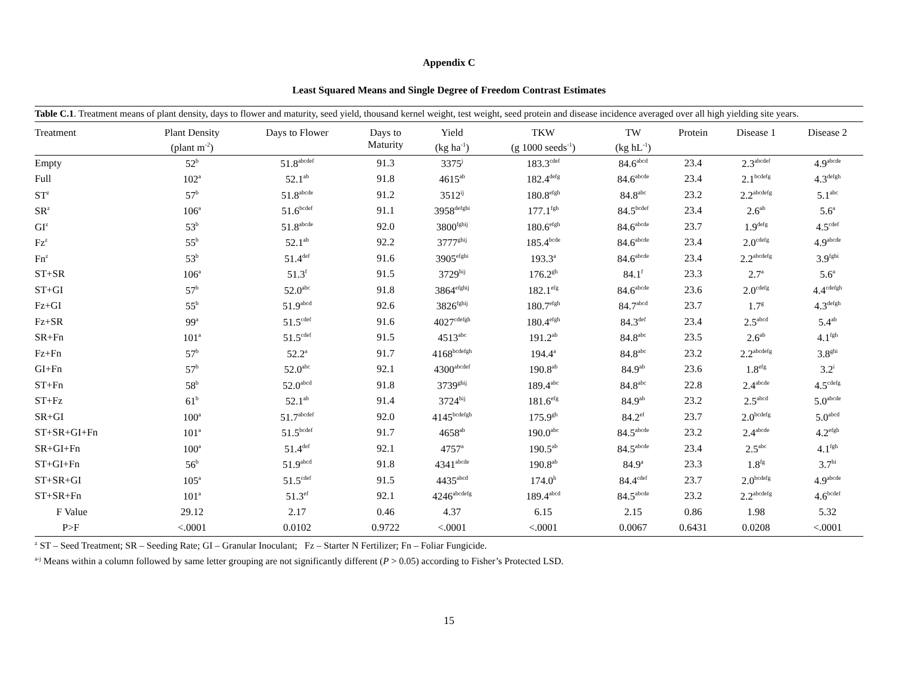Appendix C
Least Squared Means and Single Degree of Freedom Contrast Estimates
Table C.1. Treatment means of plant density, days to flower and maturity, seed yield, thousand kernel weight, test weight, seed protein and disease incidence averaged over all high yielding site years.
| Treatment | Plant Density (plant m<sup>-2</sup>) | Days to Flower | Days to Maturity | Yield (kg ha<sup>-1</sup>) | TKW (g 1000 seeds<sup>-1</sup>) | TW (kg hL<sup>-1</sup>) | Protein | Disease 1 | Disease 2 |
| --- | --- | --- | --- | --- | --- | --- | --- | --- | --- |
| Empty | 52<sup>b</sup> | 51.8<sup>abcdef</sup> | 91.3 | 3375<sup>j</sup> | 183.3<sup>cdef</sup> | 84.6<sup>abcd</sup> | 23.4 | 2.3<sup>abcdef</sup> | 4.9<sup>abcde</sup> |
| Full | 102<sup>a</sup> | 52.1<sup>ab</sup> | 91.8 | 4615<sup>ab</sup> | 182.4<sup>defg</sup> | 84.6<sup>abcde</sup> | 23.4 | 2.1<sup>bcdefg</sup> | 4.3<sup>defgh</sup> |
| ST<sup>z</sup> | 57<sup>b</sup> | 51.8<sup>abcde</sup> | 91.2 | 3512<sup>ij</sup> | 180.8<sup>efgh</sup> | 84.8<sup>abc</sup> | 23.2 | 2.2<sup>abcdefg</sup> | 5.1<sup>abc</sup> |
| SR<sup>z</sup> | 106<sup>a</sup> | 51.6<sup>bcdef</sup> | 91.1 | 3958<sup>defghi</sup> | 177.1<sup>fgh</sup> | 84.5<sup>bcdef</sup> | 23.4 | 2.6<sup>ab</sup> | 5.6<sup>a</sup> |
| GI<sup>z</sup> | 53<sup>b</sup> | 51.8<sup>abcde</sup> | 92.0 | 3800<sup>fghij</sup> | 180.6<sup>efgh</sup> | 84.6<sup>abcde</sup> | 23.7 | 1.9<sup>defg</sup> | 4.5<sup>cdef</sup> |
| Fz<sup>z</sup> | 55<sup>b</sup> | 52.1<sup>ab</sup> | 92.2 | 3777<sup>ghij</sup> | 185.4<sup>bcde</sup> | 84.6<sup>abcde</sup> | 23.4 | 2.0<sup>cdefg</sup> | 4.9<sup>abcde</sup> |
| Fn<sup>z</sup> | 53<sup>b</sup> | 51.4<sup>def</sup> | 91.6 | 3905<sup>efghi</sup> | 193.3<sup>a</sup> | 84.6<sup>abcde</sup> | 23.4 | 2.2<sup>abcdefg</sup> | 3.9<sup>fghi</sup> |
| ST+SR | 106<sup>a</sup> | 51.3<sup>f</sup> | 91.5 | 3729<sup>hij</sup> | 176.2<sup>gh</sup> | 84.1<sup>f</sup> | 23.3 | 2.7<sup>a</sup> | 5.6<sup>a</sup> |
| ST+GI | 57<sup>b</sup> | 52.0<sup>abc</sup> | 91.8 | 3864<sup>efghij</sup> | 182.1<sup>efg</sup> | 84.6<sup>abcde</sup> | 23.6 | 2.0<sup>cdefg</sup> | 4.4<sup>cdefgh</sup> |
| Fz+GI | 55<sup>b</sup> | 51.9<sup>abcd</sup> | 92.6 | 3826<sup>fghij</sup> | 180.7<sup>efgh</sup> | 84.7<sup>abcd</sup> | 23.7 | 1.7<sup>g</sup> | 4.3<sup>defgh</sup> |
| Fz+SR | 99<sup>a</sup> | 51.5<sup>cdef</sup> | 91.6 | 4027<sup>cdefgh</sup> | 180.4<sup>efgh</sup> | 84.3<sup>def</sup> | 23.4 | 2.5<sup>abcd</sup> | 5.4<sup>ab</sup> |
| SR+Fn | 101<sup>a</sup> | 51.5<sup>cdef</sup> | 91.5 | 4513<sup>abc</sup> | 191.2<sup>ab</sup> | 84.8<sup>abc</sup> | 23.5 | 2.6<sup>ab</sup> | 4.1<sup>fgh</sup> |
| Fz+Fn | 57<sup>b</sup> | 52.2<sup>a</sup> | 91.7 | 4168<sup>bcdefgh</sup> | 194.4<sup>a</sup> | 84.8<sup>abc</sup> | 23.2 | 2.2<sup>abcdefg</sup> | 3.8<sup>ghi</sup> |
| GI+Fn | 57<sup>b</sup> | 52.0<sup>abc</sup> | 92.1 | 4300<sup>abcdef</sup> | 190.8<sup>ab</sup> | 84.9<sup>ab</sup> | 23.6 | 1.8<sup>efg</sup> | 3.2<sup>i</sup> |
| ST+Fn | 58<sup>b</sup> | 52.0<sup>abcd</sup> | 91.8 | 3739<sup>ghij</sup> | 189.4<sup>abc</sup> | 84.8<sup>abc</sup> | 22.8 | 2.4<sup>abcde</sup> | 4.5<sup>cdefg</sup> |
| ST+Fz | 61<sup>b</sup> | 52.1<sup>ab</sup> | 91.4 | 3724<sup>hij</sup> | 181.6<sup>efg</sup> | 84.9<sup>ab</sup> | 23.2 | 2.5<sup>abcd</sup> | 5.0<sup>abcde</sup> |
| SR+GI | 100<sup>a</sup> | 51.7<sup>abcdef</sup> | 92.0 | 4145<sup>bcdefgh</sup> | 175.9<sup>gh</sup> | 84.2<sup>ef</sup> | 23.7 | 2.0<sup>bcdefg</sup> | 5.0<sup>abcd</sup> |
| ST+SR+GI+Fn | 101<sup>a</sup> | 51.5<sup>bcdef</sup> | 91.7 | 4658<sup>ab</sup> | 190.0<sup>abc</sup> | 84.5<sup>abcde</sup> | 23.2 | 2.4<sup>abcde</sup> | 4.2<sup>efgh</sup> |
| SR+GI+Fn | 100<sup>a</sup> | 51.4<sup>def</sup> | 92.1 | 4757<sup>a</sup> | 190.5<sup>ab</sup> | 84.5<sup>abcde</sup> | 23.4 | 2.5<sup>abc</sup> | 4.1<sup>fgh</sup> |
| ST+GI+Fn | 56<sup>b</sup> | 51.9<sup>abcd</sup> | 91.8 | 4341<sup>abcde</sup> | 190.8<sup>ab</sup> | 84.9<sup>a</sup> | 23.3 | 1.8<sup>fg</sup> | 3.7<sup>hi</sup> |
| ST+SR+GI | 105<sup>a</sup> | 51.5<sup>cdef</sup> | 91.5 | 4435<sup>abcd</sup> | 174.0<sup>h</sup> | 84.4<sup>cdef</sup> | 23.7 | 2.0<sup>bcdefg</sup> | 4.9<sup>abcde</sup> |
| ST+SR+Fn | 101<sup>a</sup> | 51.3<sup>ef</sup> | 92.1 | 4246<sup>abcdefg</sup> | 189.4<sup>abcd</sup> | 84.5<sup>abcde</sup> | 23.2 | 2.2<sup>abcdefg</sup> | 4.6<sup>bcdef</sup> |
| F Value | 29.12 | 2.17 | 0.46 | 4.37 | 6.15 | 2.15 | 0.86 | 1.98 | 5.32 |
| P>F | <.0001 | 0.0102 | 0.9722 | <.0001 | <.0001 | 0.0067 | 0.6431 | 0.0208 | <.0001 |
<sup>z</sup> ST – Seed Treatment; SR – Seeding Rate; GI – Granular Inoculant; Fz – Starter N Fertilizer; Fn – Foliar Fungicide.
<sup>a-j</sup> Means within a column followed by same letter grouping are not significantly different (P > 0.05) according to Fisher’s Protected LSD.
15